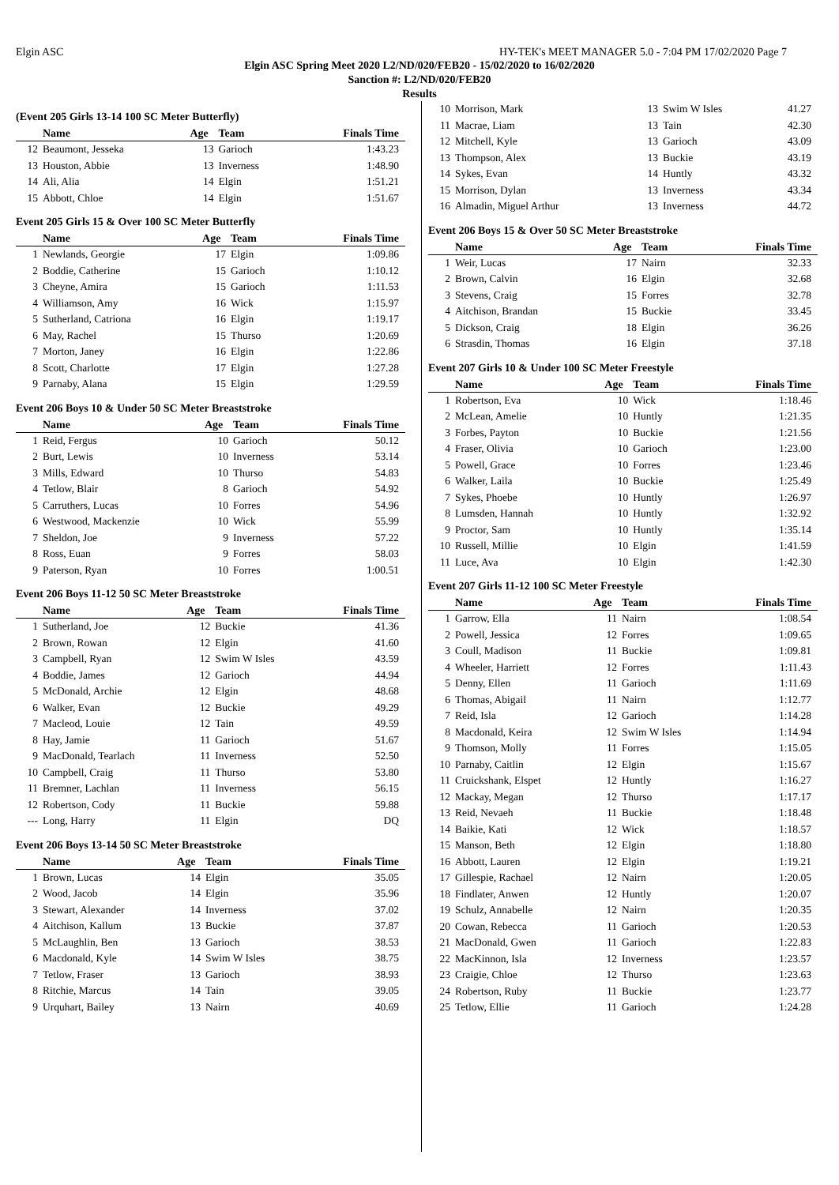Elgin ASC HY-TEK's MEET MANAGER 5.0 - 7:04 PM 17/02/2020 Page 7
Elgin ASC Spring Meet 2020 L2/ND/020/FEB20 - 15/02/2020 to 16/02/2020
Sanction #: L2/ND/020/FEB20
Results
(Event 205 Girls 13-14 100 SC Meter Butterfly)
| | Name | Age | Team | Finals Time |
| --- | --- | --- | --- | --- |
| 12 | Beaumont, Jesseka | 13 | Garioch | 1:43.23 |
| 13 | Houston, Abbie | 13 | Inverness | 1:48.90 |
| 14 | Ali, Alia | 14 | Elgin | 1:51.21 |
| 15 | Abbott, Chloe | 14 | Elgin | 1:51.67 |
Event 205 Girls 15 & Over 100 SC Meter Butterfly
| | Name | Age | Team | Finals Time |
| --- | --- | --- | --- | --- |
| 1 | Newlands, Georgie | 17 | Elgin | 1:09.86 |
| 2 | Boddie, Catherine | 15 | Garioch | 1:10.12 |
| 3 | Cheyne, Amira | 15 | Garioch | 1:11.53 |
| 4 | Williamson, Amy | 16 | Wick | 1:15.97 |
| 5 | Sutherland, Catriona | 16 | Elgin | 1:19.17 |
| 6 | May, Rachel | 15 | Thurso | 1:20.69 |
| 7 | Morton, Janey | 16 | Elgin | 1:22.86 |
| 8 | Scott, Charlotte | 17 | Elgin | 1:27.28 |
| 9 | Parnaby, Alana | 15 | Elgin | 1:29.59 |
Event 206 Boys 10 & Under 50 SC Meter Breaststroke
| | Name | Age | Team | Finals Time |
| --- | --- | --- | --- | --- |
| 1 | Reid, Fergus | 10 | Garioch | 50.12 |
| 2 | Burt, Lewis | 10 | Inverness | 53.14 |
| 3 | Mills, Edward | 10 | Thurso | 54.83 |
| 4 | Tetlow, Blair | 8 | Garioch | 54.92 |
| 5 | Carruthers, Lucas | 10 | Forres | 54.96 |
| 6 | Westwood, Mackenzie | 10 | Wick | 55.99 |
| 7 | Sheldon, Joe | 9 | Inverness | 57.22 |
| 8 | Ross, Euan | 9 | Forres | 58.03 |
| 9 | Paterson, Ryan | 10 | Forres | 1:00.51 |
Event 206 Boys 11-12 50 SC Meter Breaststroke
| | Name | Age | Team | Finals Time |
| --- | --- | --- | --- | --- |
| 1 | Sutherland, Joe | 12 | Buckie | 41.36 |
| 2 | Brown, Rowan | 12 | Elgin | 41.60 |
| 3 | Campbell, Ryan | 12 | Swim W Isles | 43.59 |
| 4 | Boddie, James | 12 | Garioch | 44.94 |
| 5 | McDonald, Archie | 12 | Elgin | 48.68 |
| 6 | Walker, Evan | 12 | Buckie | 49.29 |
| 7 | Macleod, Louie | 12 | Tain | 49.59 |
| 8 | Hay, Jamie | 11 | Garioch | 51.67 |
| 9 | MacDonald, Tearlach | 11 | Inverness | 52.50 |
| 10 | Campbell, Craig | 11 | Thurso | 53.80 |
| 11 | Bremner, Lachlan | 11 | Inverness | 56.15 |
| 12 | Robertson, Cody | 11 | Buckie | 59.88 |
| --- | Long, Harry | 11 | Elgin | DQ |
Event 206 Boys 13-14 50 SC Meter Breaststroke
| | Name | Age | Team | Finals Time |
| --- | --- | --- | --- | --- |
| 1 | Brown, Lucas | 14 | Elgin | 35.05 |
| 2 | Wood, Jacob | 14 | Elgin | 35.96 |
| 3 | Stewart, Alexander | 14 | Inverness | 37.02 |
| 4 | Aitchison, Kallum | 13 | Buckie | 37.87 |
| 5 | McLaughlin, Ben | 13 | Garioch | 38.53 |
| 6 | Macdonald, Kyle | 14 | Swim W Isles | 38.75 |
| 7 | Tetlow, Fraser | 13 | Garioch | 38.93 |
| 8 | Ritchie, Marcus | 14 | Tain | 39.05 |
| 9 | Urquhart, Bailey | 13 | Nairn | 40.69 |
| 10 | Morrison, Mark | 13 | Swim W Isles | 41.27 |
| 11 | Macrae, Liam | 13 | Tain | 42.30 |
| 12 | Mitchell, Kyle | 13 | Garioch | 43.09 |
| 13 | Thompson, Alex | 13 | Buckie | 43.19 |
| 14 | Sykes, Evan | 14 | Huntly | 43.32 |
| 15 | Morrison, Dylan | 13 | Inverness | 43.34 |
| 16 | Almadin, Miguel Arthur | 13 | Inverness | 44.72 |
Event 206 Boys 15 & Over 50 SC Meter Breaststroke
| | Name | Age | Team | Finals Time |
| --- | --- | --- | --- | --- |
| 1 | Weir, Lucas | 17 | Nairn | 32.33 |
| 2 | Brown, Calvin | 16 | Elgin | 32.68 |
| 3 | Stevens, Craig | 15 | Forres | 32.78 |
| 4 | Aitchison, Brandan | 15 | Buckie | 33.45 |
| 5 | Dickson, Craig | 18 | Elgin | 36.26 |
| 6 | Strasdin, Thomas | 16 | Elgin | 37.18 |
Event 207 Girls 10 & Under 100 SC Meter Freestyle
| | Name | Age | Team | Finals Time |
| --- | --- | --- | --- | --- |
| 1 | Robertson, Eva | 10 | Wick | 1:18.46 |
| 2 | McLean, Amelie | 10 | Huntly | 1:21.35 |
| 3 | Forbes, Payton | 10 | Buckie | 1:21.56 |
| 4 | Fraser, Olivia | 10 | Garioch | 1:23.00 |
| 5 | Powell, Grace | 10 | Forres | 1:23.46 |
| 6 | Walker, Laila | 10 | Buckie | 1:25.49 |
| 7 | Sykes, Phoebe | 10 | Huntly | 1:26.97 |
| 8 | Lumsden, Hannah | 10 | Huntly | 1:32.92 |
| 9 | Proctor, Sam | 10 | Huntly | 1:35.14 |
| 10 | Russell, Millie | 10 | Elgin | 1:41.59 |
| 11 | Luce, Ava | 10 | Elgin | 1:42.30 |
Event 207 Girls 11-12 100 SC Meter Freestyle
| | Name | Age | Team | Finals Time |
| --- | --- | --- | --- | --- |
| 1 | Garrow, Ella | 11 | Nairn | 1:08.54 |
| 2 | Powell, Jessica | 12 | Forres | 1:09.65 |
| 3 | Coull, Madison | 11 | Buckie | 1:09.81 |
| 4 | Wheeler, Harriett | 12 | Forres | 1:11.43 |
| 5 | Denny, Ellen | 11 | Garioch | 1:11.69 |
| 6 | Thomas, Abigail | 11 | Nairn | 1:12.77 |
| 7 | Reid, Isla | 12 | Garioch | 1:14.28 |
| 8 | Macdonald, Keira | 12 | Swim W Isles | 1:14.94 |
| 9 | Thomson, Molly | 11 | Forres | 1:15.05 |
| 10 | Parnaby, Caitlin | 12 | Elgin | 1:15.67 |
| 11 | Cruickshank, Elspet | 12 | Huntly | 1:16.27 |
| 12 | Mackay, Megan | 12 | Thurso | 1:17.17 |
| 13 | Reid, Nevaeh | 11 | Buckie | 1:18.48 |
| 14 | Baikie, Kati | 12 | Wick | 1:18.57 |
| 15 | Manson, Beth | 12 | Elgin | 1:18.80 |
| 16 | Abbott, Lauren | 12 | Elgin | 1:19.21 |
| 17 | Gillespie, Rachael | 12 | Nairn | 1:20.05 |
| 18 | Findlater, Anwen | 12 | Huntly | 1:20.07 |
| 19 | Schulz, Annabelle | 12 | Nairn | 1:20.35 |
| 20 | Cowan, Rebecca | 11 | Garioch | 1:20.53 |
| 21 | MacDonald, Gwen | 11 | Garioch | 1:22.83 |
| 22 | MacKinnon, Isla | 12 | Inverness | 1:23.57 |
| 23 | Craigie, Chloe | 12 | Thurso | 1:23.63 |
| 24 | Robertson, Ruby | 11 | Buckie | 1:23.77 |
| 25 | Tetlow, Ellie | 11 | Garioch | 1:24.28 |